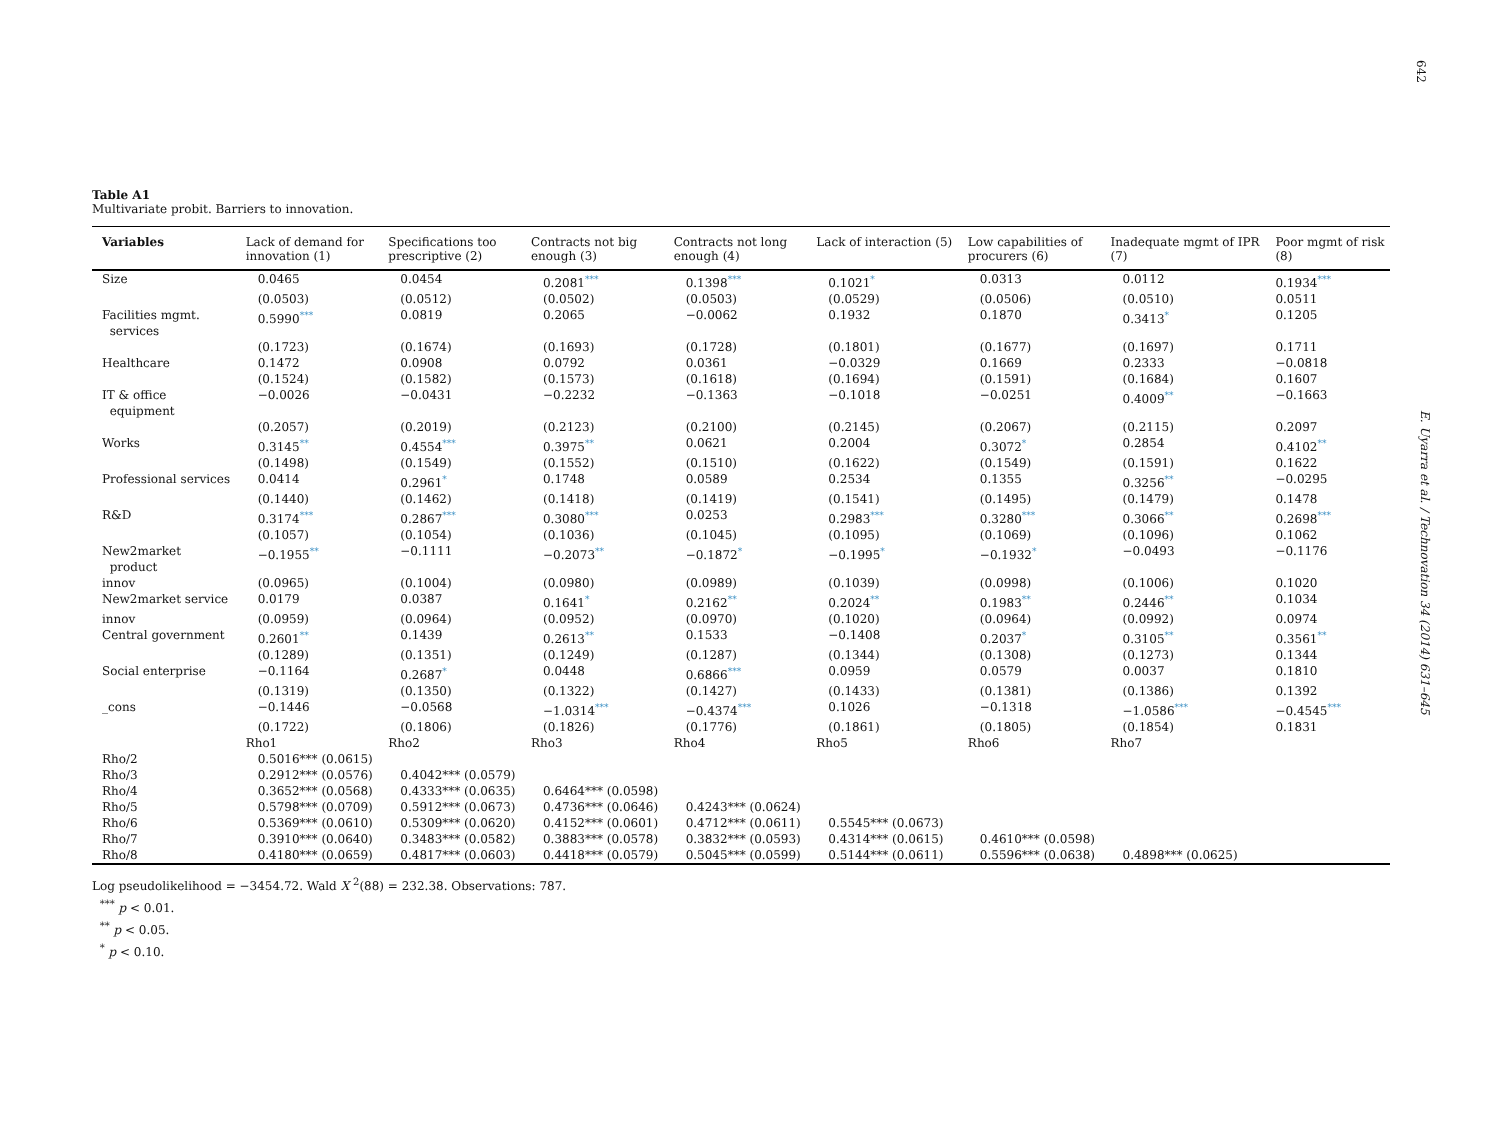642
E. Uyarra et al. / Technovation 34 (2014) 631–645
Table A1
Multivariate probit. Barriers to innovation.
| Variables | Lack of demand for innovation (1) | Specifications too prescriptive (2) | Contracts not big enough (3) | Contracts not long enough (4) | Lack of interaction (5) | Low capabilities of procurers (6) | Inadequate mgmt of IPR (7) | Poor mgmt of risk (8) |
| --- | --- | --- | --- | --- | --- | --- | --- | --- |
| Size | 0.0465 | 0.0454 | 0.2081 *** | 0.1398 *** | 0.1021 * | 0.0313 | 0.0112 | 0.1934 *** |
| | (0.0503) | (0.0512) | (0.0502) | (0.0503) | (0.0529) | (0.0506) | (0.0510) | 0.0511 |
| Facilities mgmt. services | 0.5990 *** | 0.0819 | 0.2065 | −0.0062 | 0.1932 | 0.1870 | 0.3413 * | 0.1205 |
| | (0.1723) | (0.1674) | (0.1693) | (0.1728) | (0.1801) | (0.1677) | (0.1697) | 0.1711 |
| Healthcare | 0.1472 | 0.0908 | 0.0792 | 0.0361 | −0.0329 | 0.1669 | 0.2333 | −0.0818 |
| | (0.1524) | (0.1582) | (0.1573) | (0.1618) | (0.1694) | (0.1591) | (0.1684) | 0.1607 |
| IT & office equipment | −0.0026 | −0.0431 | −0.2232 | −0.1363 | −0.1018 | −0.0251 | 0.4009 ** | −0.1663 |
| | (0.2057) | (0.2019) | (0.2123) | (0.2100) | (0.2145) | (0.2067) | (0.2115) | 0.2097 |
| Works | 0.3145 ** | 0.4554 *** | 0.3975 ** | 0.0621 | 0.2004 | 0.3072 * | 0.2854 | 0.4102 ** |
| | (0.1498) | (0.1549) | (0.1552) | (0.1510) | (0.1622) | (0.1549) | (0.1591) | 0.1622 |
| Professional services | 0.0414 | 0.2961 * | 0.1748 | 0.0589 | 0.2534 | 0.1355 | 0.3256 ** | −0.0295 |
| | (0.1440) | (0.1462) | (0.1418) | (0.1419) | (0.1541) | (0.1495) | (0.1479) | 0.1478 |
| R&D | 0.3174 *** | 0.2867 *** | 0.3080 *** | 0.0253 | 0.2983 *** | 0.3280 *** | 0.3066 ** | 0.2698 *** |
| | (0.1057) | (0.1054) | (0.1036) | (0.1045) | (0.1095) | (0.1069) | (0.1096) | 0.1062 |
| New2market product | −0.1955 ** | −0.1111 | −0.2073 ** | −0.1872 * | −0.1995 * | −0.1932 * | −0.0493 | −0.1176 |
| innov | (0.0965) | (0.1004) | (0.0980) | (0.0989) | (0.1039) | (0.0998) | (0.1006) | 0.1020 |
| New2market service | 0.0179 | 0.0387 | 0.1641 * | 0.2162 ** | 0.2024 ** | 0.1983 ** | 0.2446 ** | 0.1034 |
| innov | (0.0959) | (0.0964) | (0.0952) | (0.0970) | (0.1020) | (0.0964) | (0.0992) | 0.0974 |
| Central government | 0.2601 ** | 0.1439 | 0.2613 ** | 0.1533 | −0.1408 | 0.2037 * | 0.3105 ** | 0.3561 ** |
| | (0.1289) | (0.1351) | (0.1249) | (0.1287) | (0.1344) | (0.1308) | (0.1273) | 0.1344 |
| Social enterprise | −0.1164 | 0.2687 * | 0.0448 | 0.6866 *** | 0.0959 | 0.0579 | 0.0037 | 0.1810 |
| | (0.1319) | (0.1350) | (0.1322) | (0.1427) | (0.1433) | (0.1381) | (0.1386) | 0.1392 |
| _cons | −0.1446 | −0.0568 | −1.0314 *** | −0.4374 *** | 0.1026 | −0.1318 | −1.0586 *** | −0.4545 *** |
| | (0.1722) | (0.1806) | (0.1826) | (0.1776) | (0.1861) | (0.1805) | (0.1854) | 0.1831 |
| | Rho1 | Rho2 | Rho3 | Rho4 | Rho5 | Rho6 | Rho7 | |
| Rho/2 | 0.5016*** (0.0615) | | | | | | | |
| Rho/3 | 0.2912*** (0.0576) | 0.4042*** (0.0579) | | | | | | |
| Rho/4 | 0.3652*** (0.0568) | 0.4333*** (0.0635) | 0.6464*** (0.0598) | | | | | |
| Rho/5 | 0.5798*** (0.0709) | 0.5912*** (0.0673) | 0.4736*** (0.0646) | 0.4243*** (0.0624) | | | | |
| Rho/6 | 0.5369*** (0.0610) | 0.5309*** (0.0620) | 0.4152*** (0.0601) | 0.4712*** (0.0611) | 0.5545*** (0.0673) | | | |
| Rho/7 | 0.3910*** (0.0640) | 0.3483*** (0.0582) | 0.3883*** (0.0578) | 0.3832*** (0.0593) | 0.4314*** (0.0615) | 0.4610*** (0.0598) | | |
| Rho/8 | 0.4180*** (0.0659) | 0.4817*** (0.0603) | 0.4418*** (0.0579) | 0.5045*** (0.0599) | 0.5144*** (0.0611) | 0.5596*** (0.0638) | 0.4898*** (0.0625) | |
Log pseudolikelihood = −3454.72. Wald X <sup>2</sup>(88) = 232.38. Observations: 787.
<sup>***</sup> p < 0.01.
<sup>**</sup> p < 0.05.
<sup>*</sup> p < 0.10.